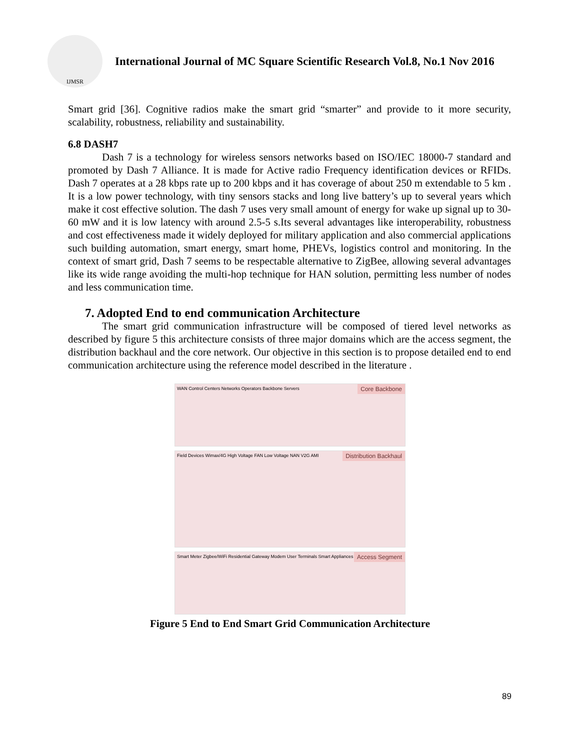IJMSR
International Journal of MC Square Scientific Research Vol.8, No.1 Nov 2016
Smart grid [36]. Cognitive radios make the smart grid “smarter” and provide to it more security, scalability, robustness, reliability and sustainability.
6.8 DASH7
Dash 7 is a technology for wireless sensors networks based on ISO/IEC 18000-7 standard and promoted by Dash 7 Alliance. It is made for Active radio Frequency identification devices or RFIDs. Dash 7 operates at a 28 kbps rate up to 200 kbps and it has coverage of about 250 m extendable to 5 km . It is a low power technology, with tiny sensors stacks and long live battery’s up to several years which make it cost effective solution. The dash 7 uses very small amount of energy for wake up signal up to 30-60 mW and it is low latency with around 2.5-5 s.Its several advantages like interoperability, robustness and cost effectiveness made it widely deployed for military application and also commercial applications such building automation, smart energy, smart home, PHEVs, logistics control and monitoring. In the context of smart grid, Dash 7 seems to be respectable alternative to ZigBee, allowing several advantages like its wide range avoiding the multi-hop technique for HAN solution, permitting less number of nodes and less communication time.
7. Adopted End to end communication Architecture
The smart grid communication infrastructure will be composed of tiered level networks as described by figure 5 this architecture consists of three major domains which are the access segment, the distribution backhaul and the core network. Our objective in this section is to propose detailed end to end communication architecture using the reference model described in the literature .
Core Backbone WAN Control Centers Networks Operators Backbone Servers
Distribution Backhaul Field Devices Wimax/4G High Voltage FAN Low Voltage NAN V2G AMI
Access Segment Smart Meter Zigbee/WiFi Residential Gateway Modem User Terminals Smart Appliances V2G User
Figure 5 End to End Smart Grid Communication Architecture
89